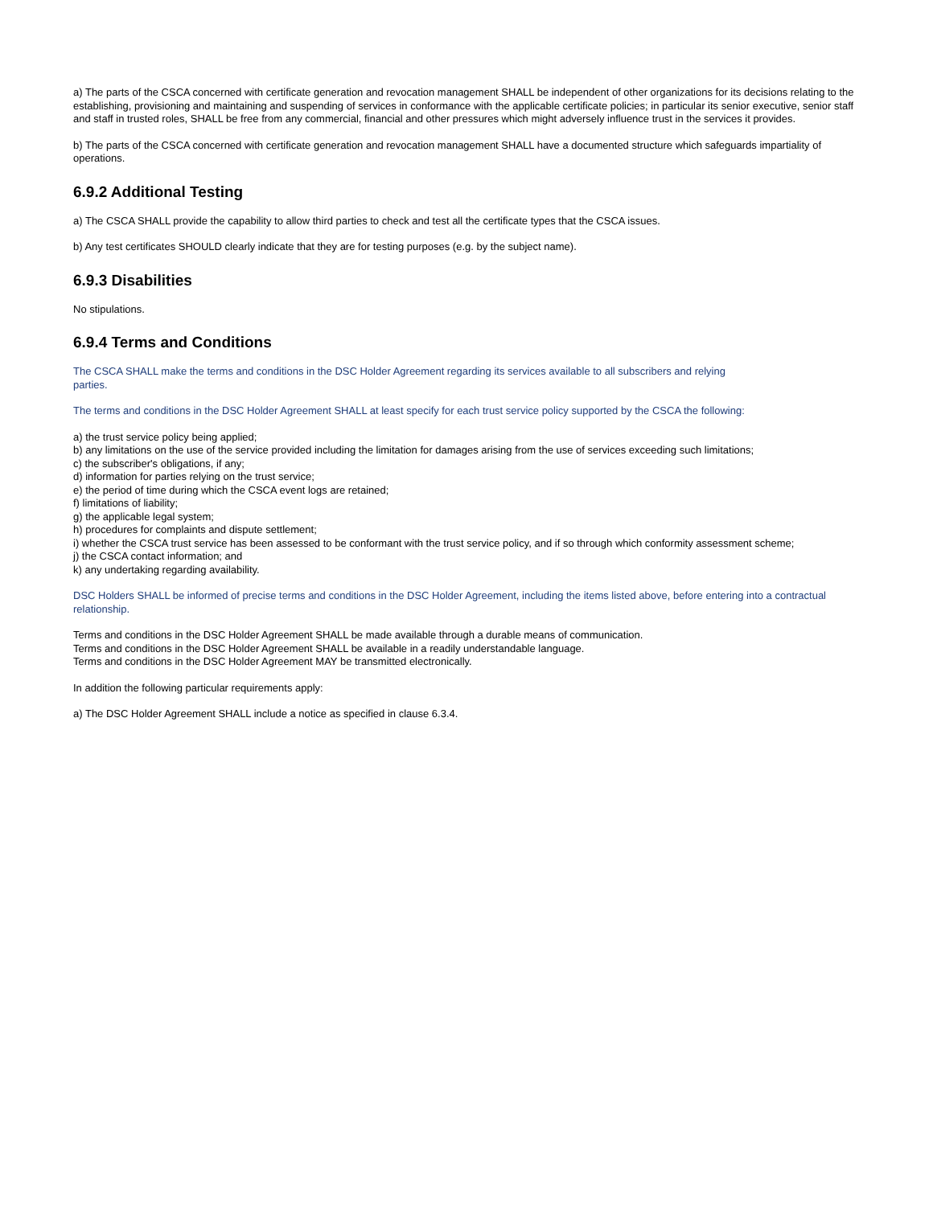a) The parts of the CSCA concerned with certificate generation and revocation management SHALL be independent of other organizations for its decisions relating to the establishing, provisioning and maintaining and suspending of services in conformance with the applicable certificate policies; in particular its senior executive, senior staff and staff in trusted roles, SHALL be free from any commercial, financial and other pressures which might adversely influence trust in the services it provides.
b) The parts of the CSCA concerned with certificate generation and revocation management SHALL have a documented structure which safeguards impartiality of operations.
6.9.2 Additional Testing
a) The CSCA SHALL provide the capability to allow third parties to check and test all the certificate types that the CSCA issues.
b) Any test certificates SHOULD clearly indicate that they are for testing purposes (e.g. by the subject name).
6.9.3 Disabilities
No stipulations.
6.9.4 Terms and Conditions
The CSCA SHALL make the terms and conditions in the DSC Holder Agreement regarding its services available to all subscribers and relying
parties.
The terms and conditions in the DSC Holder Agreement SHALL at least specify for each trust service policy supported by the CSCA the following:
a) the trust service policy being applied;
b) any limitations on the use of the service provided including the limitation for damages arising from the use of services exceeding such limitations;
c) the subscriber's obligations, if any;
d) information for parties relying on the trust service;
e) the period of time during which the CSCA event logs are retained;
f) limitations of liability;
g) the applicable legal system;
h) procedures for complaints and dispute settlement;
i) whether the CSCA trust service has been assessed to be conformant with the trust service policy, and if so through which conformity assessment scheme;
j) the CSCA contact information; and
k) any undertaking regarding availability.
DSC Holders SHALL be informed of precise terms and conditions in the DSC Holder Agreement, including the items listed above, before entering into a contractual relationship.
Terms and conditions in the DSC Holder Agreement SHALL be made available through a durable means of communication.
Terms and conditions in the DSC Holder Agreement SHALL be available in a readily understandable language.
Terms and conditions in the DSC Holder Agreement MAY be transmitted electronically.
In addition the following particular requirements apply:
a) The DSC Holder Agreement SHALL include a notice as specified in clause 6.3.4.